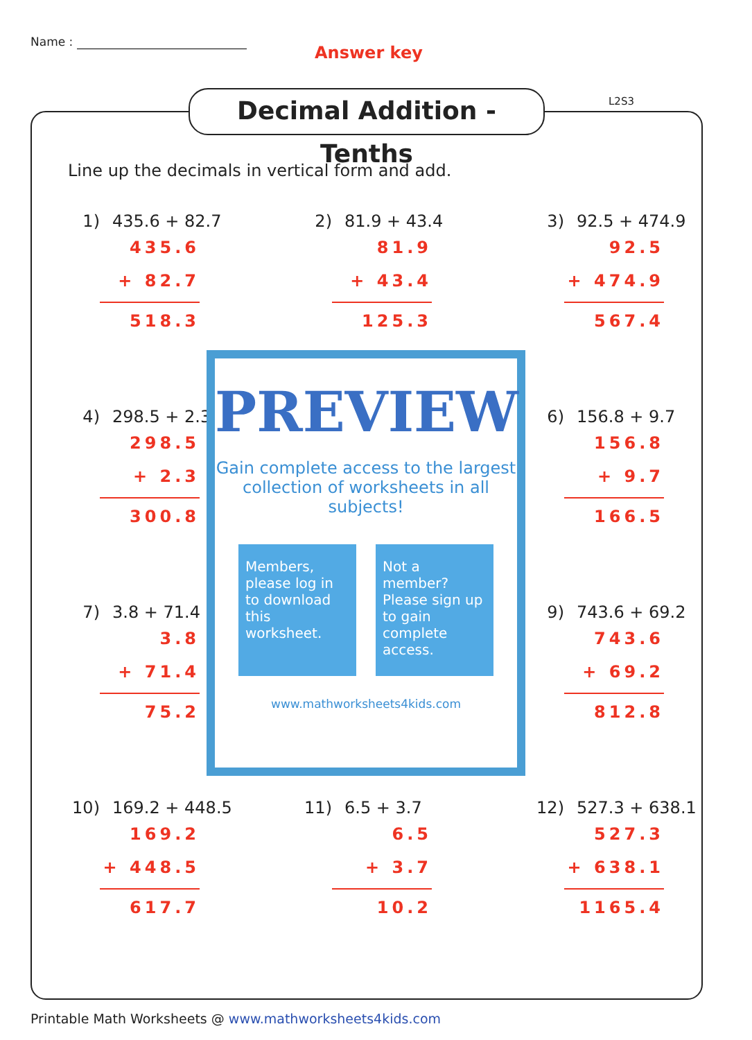Name :
Answer key
Decimal Addition - Tenths
L2S3
Line up the decimals in vertical form and add.
1) 435.6 + 82.7
435.6
+ 82.7
518.3
2) 81.9 + 43.4
81.9
+ 43.4
125.3
3) 92.5 + 474.9
92.5
+ 474.9
567.4
4) 298.5 + 2.3
298.5
+ 2.3
300.8
6) 156.8 + 9.7
156.8
+ 9.7
166.5
7) 3.8 + 71.4
3.8
+ 71.4
75.2
9) 743.6 + 69.2
743.6
+ 69.2
812.8
10) 169.2 + 448.5
169.2
+ 448.5
617.7
11) 6.5 + 3.7
6.5
+ 3.7
10.2
12) 527.3 + 638.1
527.3
+ 638.1
1165.4
PREVIEW
Gain complete access to the largest collection of worksheets in all subjects!
Members, please log in to download this worksheet.
Not a member? Please sign up to gain complete access.
www.mathworksheets4kids.com
Printable Math Worksheets @ www.mathworksheets4kids.com